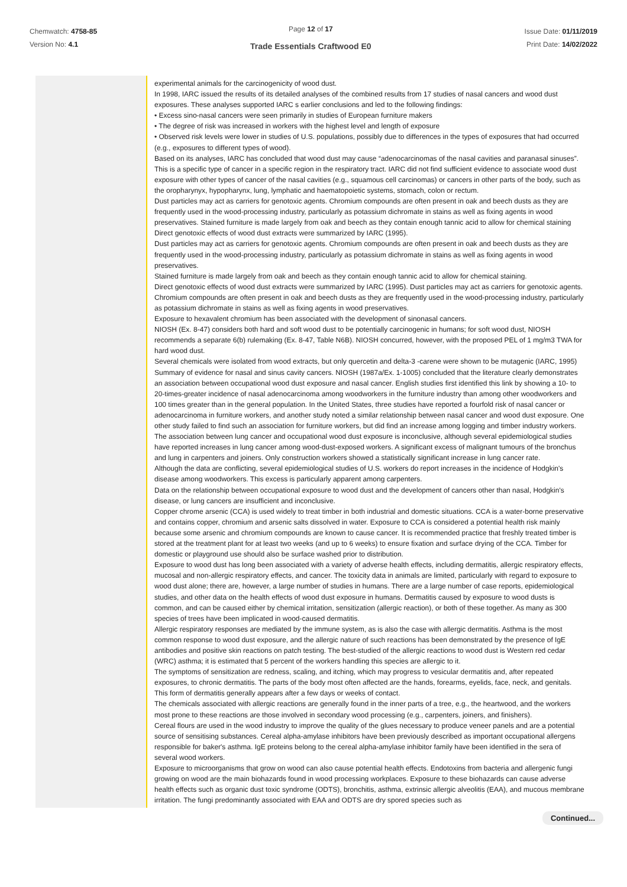Chemwatch: 4758-85
Version No: 4.1
Page 12 of 17
Trade Essentials Craftwood E0
Issue Date: 01/11/2019
Print Date: 14/02/2022
| | experimental animals for the carcinogenicity of wood dust. In 1998, IARC issued the results of its detailed analyses of the combined results from 17 studies of nasal cancers and wood dust exposures. These analyses supported IARC s earlier conclusions and led to the following findings: • Excess sino-nasal cancers were seen primarily in studies of European furniture makers • The degree of risk was increased in workers with the highest level and length of exposure • Observed risk levels were lower in studies of U.S. populations, possibly due to differences in the types of exposures that had occurred (e.g., exposures to different types of wood). Based on its analyses, IARC has concluded that wood dust may cause “adenocarcinomas of the nasal cavities and paranasal sinuses”. This is a specific type of cancer in a specific region in the respiratory tract. IARC did not find sufficient evidence to associate wood dust exposure with other types of cancer of the nasal cavities (e.g., squamous cell carcinomas) or cancers in other parts of the body, such as the oropharynyx, hypopharynx, lung, lymphatic and haematopoietic systems, stomach, colon or rectum. Dust particles may act as carriers for genotoxic agents. Chromium compounds are often present in oak and beech dusts as they are frequently used in the wood-processing industry, particularly as potassium dichromate in stains as well as fixing agents in wood preservatives. Stained furniture is made largely from oak and beech as they contain enough tannic acid to allow for chemical staining Direct genotoxic effects of wood dust extracts were summarized by IARC (1995). Dust particles may act as carriers for genotoxic agents. Chromium compounds are often present in oak and beech dusts as they are frequently used in the wood-processing industry, particularly as potassium dichromate in stains as well as fixing agents in wood preservatives. Stained furniture is made largely from oak and beech as they contain enough tannic acid to allow for chemical staining. Direct genotoxic effects of wood dust extracts were summarized by IARC (1995). Dust particles may act as carriers for genotoxic agents. Chromium compounds are often present in oak and beech dusts as they are frequently used in the wood-processing industry, particularly as potassium dichromate in stains as well as fixing agents in wood preservatives. Exposure to hexavalent chromium has been associated with the development of sinonasal cancers. NIOSH (Ex. 8-47) considers both hard and soft wood dust to be potentially carcinogenic in humans; for soft wood dust, NIOSH recommends a separate 6(b) rulemaking (Ex. 8-47, Table N6B). NIOSH concurred, however, with the proposed PEL of 1 mg/m3 TWA for hard wood dust. Several chemicals were isolated from wood extracts, but only quercetin and delta-3 -carene were shown to be mutagenic (IARC, 1995) Summary of evidence for nasal and sinus cavity cancers. NIOSH (1987a/Ex. 1-1005) concluded that the literature clearly demonstrates an association between occupational wood dust exposure and nasal cancer. English studies first identified this link by showing a 10- to 20-times-greater incidence of nasal adenocarcinoma among woodworkers in the furniture industry than among other woodworkers and 100 times greater than in the general population. In the United States, three studies have reported a fourfold risk of nasal cancer or adenocarcinoma in furniture workers, and another study noted a similar relationship between nasal cancer and wood dust exposure. One other study failed to find such an association for furniture workers, but did find an increase among logging and timber industry workers. The association between lung cancer and occupational wood dust exposure is inconclusive, although several epidemiological studies have reported increases in lung cancer among wood-dust-exposed workers. A significant excess of malignant tumours of the bronchus and lung in carpenters and joiners. Only construction workers showed a statistically significant increase in lung cancer rate. Although the data are conflicting, several epidemiological studies of U.S. workers do report increases in the incidence of Hodgkin's disease among woodworkers. This excess is particularly apparent among carpenters. Data on the relationship between occupational exposure to wood dust and the development of cancers other than nasal, Hodgkin's disease, or lung cancers are insufficient and inconclusive. Copper chrome arsenic (CCA) is used widely to treat timber in both industrial and domestic situations. CCA is a water-borne preservative and contains copper, chromium and arsenic salts dissolved in water. Exposure to CCA is considered a potential health risk mainly because some arsenic and chromium compounds are known to cause cancer. It is recommended practice that freshly treated timber is stored at the treatment plant for at least two weeks (and up to 6 weeks) to ensure fixation and surface drying of the CCA. Timber for domestic or playground use should also be surface washed prior to distribution. Exposure to wood dust has long been associated with a variety of adverse health effects, including dermatitis, allergic respiratory effects, mucosal and non-allergic respiratory effects, and cancer. The toxicity data in animals are limited, particularly with regard to exposure to wood dust alone; there are, however, a large number of studies in humans. There are a large number of case reports, epidemiological studies, and other data on the health effects of wood dust exposure in humans. Dermatitis caused by exposure to wood dusts is common, and can be caused either by chemical irritation, sensitization (allergic reaction), or both of these together. As many as 300 species of trees have been implicated in wood-caused dermatitis. Allergic respiratory responses are mediated by the immune system, as is also the case with allergic dermatitis. Asthma is the most common response to wood dust exposure, and the allergic nature of such reactions has been demonstrated by the presence of IgE antibodies and positive skin reactions on patch testing. The best-studied of the allergic reactions to wood dust is Western red cedar (WRC) asthma; it is estimated that 5 percent of the workers handling this species are allergic to it. The symptoms of sensitization are redness, scaling, and itching, which may progress to vesicular dermatitis and, after repeated exposures, to chronic dermatitis. The parts of the body most often affected are the hands, forearms, eyelids, face, neck, and genitals. This form of dermatitis generally appears after a few days or weeks of contact. The chemicals associated with allergic reactions are generally found in the inner parts of a tree, e.g., the heartwood, and the workers most prone to these reactions are those involved in secondary wood processing (e.g., carpenters, joiners, and finishers). Cereal flours are used in the wood industry to improve the quality of the glues necessary to produce veneer panels and are a potential source of sensitising substances. Cereal alpha-amylase inhibitors have been previously described as important occupational allergens responsible for baker's asthma. IgE proteins belong to the cereal alpha-amylase inhibitor family have been identified in the sera of several wood workers. Exposure to microorganisms that grow on wood can also cause potential health effects. Endotoxins from bacteria and allergenic fungi growing on wood are the main biohazards found in wood processing workplaces. Exposure to these biohazards can cause adverse health effects such as organic dust toxic syndrome (ODTS), bronchitis, asthma, extrinsic allergic alveolitis (EAA), and mucous membrane irritation. The fungi predominantly associated with EAA and ODTS are dry spored species such as |
Continued...